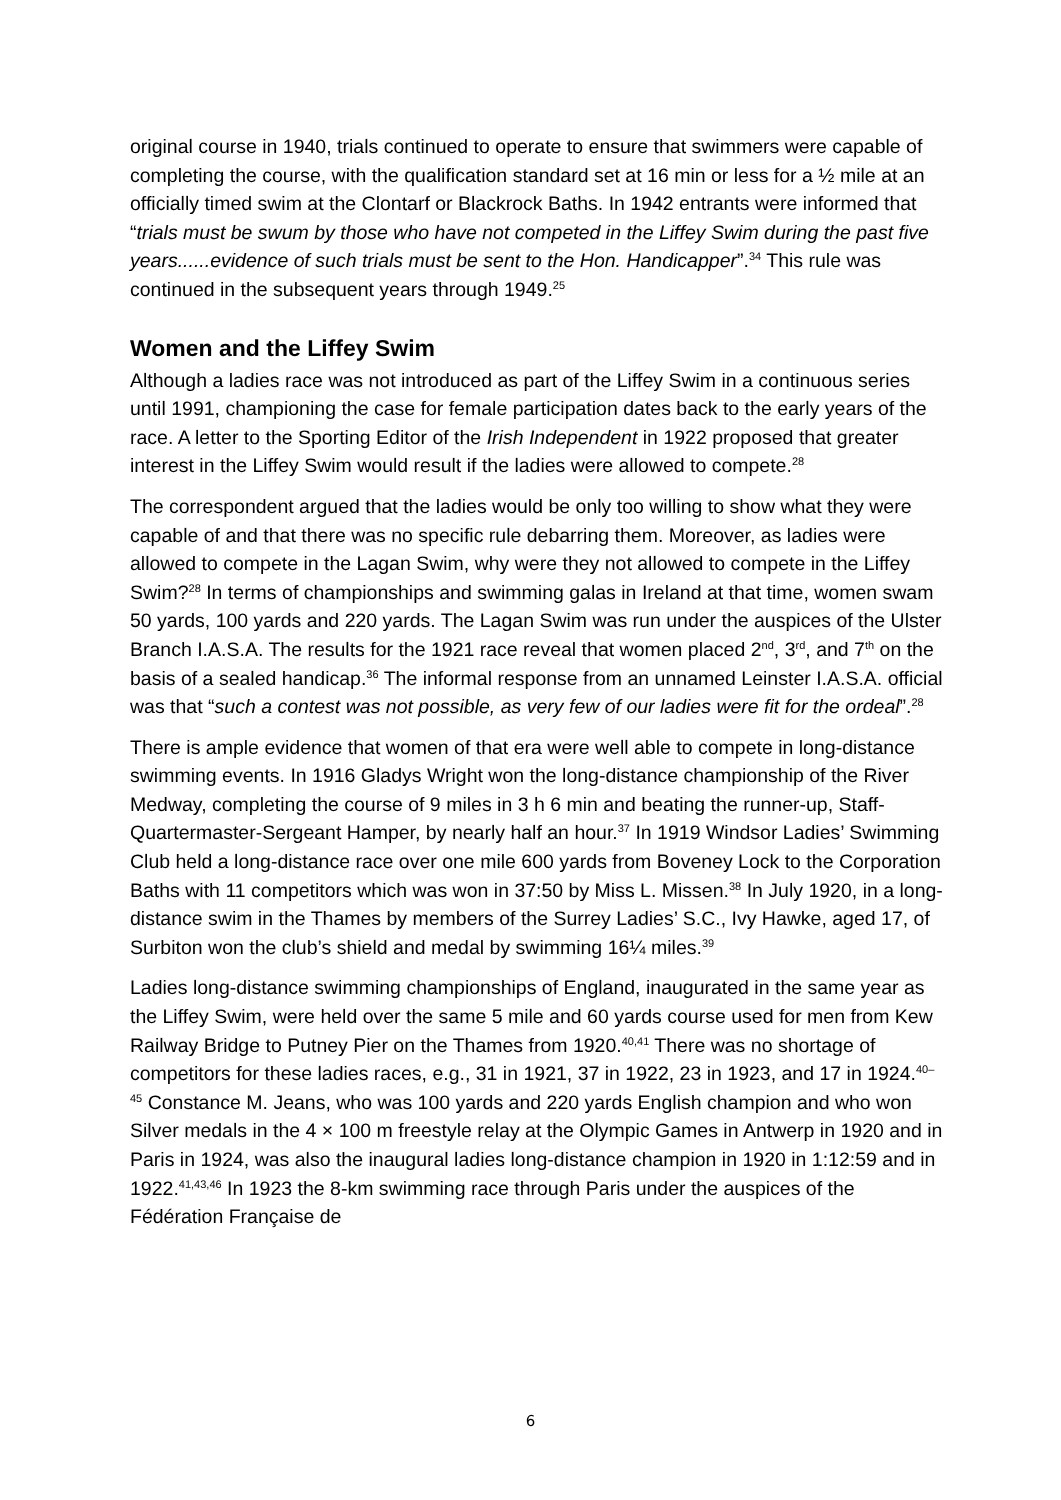original course in 1940, trials continued to operate to ensure that swimmers were capable of completing the course, with the qualification standard set at 16 min or less for a ½ mile at an officially timed swim at the Clontarf or Blackrock Baths. In 1942 entrants were informed that “trials must be swum by those who have not competed in the Liffey Swim during the past five years......evidence of such trials must be sent to the Hon. Handicapper”.<sup>34</sup> This rule was continued in the subsequent years through 1949.<sup>25</sup>
Women and the Liffey Swim
Although a ladies race was not introduced as part of the Liffey Swim in a continuous series until 1991, championing the case for female participation dates back to the early years of the race. A letter to the Sporting Editor of the Irish Independent in 1922 proposed that greater interest in the Liffey Swim would result if the ladies were allowed to compete.<sup>28</sup>
The correspondent argued that the ladies would be only too willing to show what they were capable of and that there was no specific rule debarring them. Moreover, as ladies were allowed to compete in the Lagan Swim, why were they not allowed to compete in the Liffey Swim?<sup>28</sup> In terms of championships and swimming galas in Ireland at that time, women swam 50 yards, 100 yards and 220 yards. The Lagan Swim was run under the auspices of the Ulster Branch I.A.S.A. The results for the 1921 race reveal that women placed 2<sup>nd</sup>, 3<sup>rd</sup>, and 7<sup>th</sup> on the basis of a sealed handicap.<sup>36</sup> The informal response from an unnamed Leinster I.A.S.A. official was that “such a contest was not possible, as very few of our ladies were fit for the ordeal”.<sup>28</sup>
There is ample evidence that women of that era were well able to compete in long-distance swimming events. In 1916 Gladys Wright won the long-distance championship of the River Medway, completing the course of 9 miles in 3 h 6 min and beating the runner-up, Staff-Quartermaster-Sergeant Hamper, by nearly half an hour.<sup>37</sup> In 1919 Windsor Ladies’ Swimming Club held a long-distance race over one mile 600 yards from Boveney Lock to the Corporation Baths with 11 competitors which was won in 37:50 by Miss L. Missen.<sup>38</sup> In July 1920, in a long-distance swim in the Thames by members of the Surrey Ladies’ S.C., Ivy Hawke, aged 17, of Surbiton won the club’s shield and medal by swimming 16¼ miles.<sup>39</sup>
Ladies long-distance swimming championships of England, inaugurated in the same year as the Liffey Swim, were held over the same 5 mile and 60 yards course used for men from Kew Railway Bridge to Putney Pier on the Thames from 1920.<sup>40,41</sup> There was no shortage of competitors for these ladies races, e.g., 31 in 1921, 37 in 1922, 23 in 1923, and 17 in 1924.<sup>40–45</sup> Constance M. Jeans, who was 100 yards and 220 yards English champion and who won Silver medals in the 4 × 100 m freestyle relay at the Olympic Games in Antwerp in 1920 and in Paris in 1924, was also the inaugural ladies long-distance champion in 1920 in 1:12:59 and in 1922.<sup>41,43,46</sup> In 1923 the 8-km swimming race through Paris under the auspices of the Fédération Française de
6